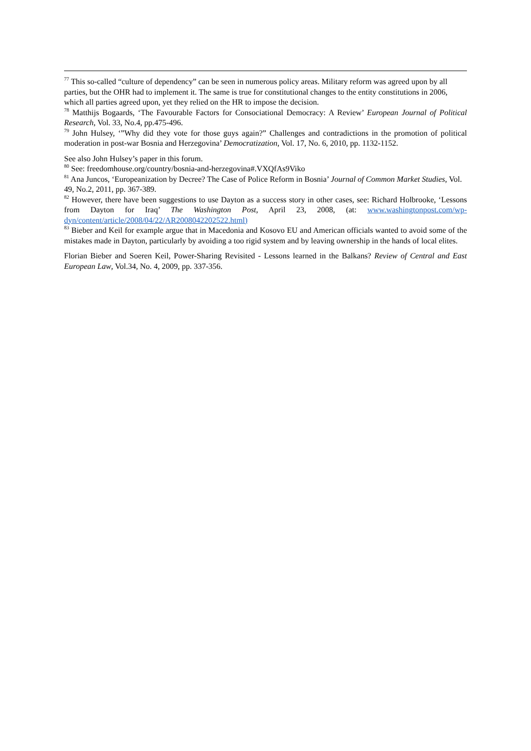<sup>77</sup> This so-called “culture of dependency” can be seen in numerous policy areas. Military reform was agreed upon by all parties, but the OHR had to implement it. The same is true for constitutional changes to the entity constitutions in 2006, which all parties agreed upon, yet they relied on the HR to impose the decision.
<sup>78</sup> Matthijs Bogaards, ‘The Favourable Factors for Consociational Democracy: A Review’ European Journal of Political Research, Vol. 33, No.4, pp.475-496.
<sup>79</sup> John Hulsey, ‘”Why did they vote for those guys again?” Challenges and contradictions in the promotion of political moderation in post-war Bosnia and Herzegovina’ Democratization, Vol. 17, No. 6, 2010, pp. 1132-1152.
See also John Hulsey’s paper in this forum.
<sup>80</sup> See: freedomhouse.org/country/bosnia-and-herzegovina#.VXQfAs9Viko
<sup>81</sup> Ana Juncos, ‘Europeanization by Decree? The Case of Police Reform in Bosnia’ Journal of Common Market Studies, Vol. 49, No.2, 2011, pp. 367-389.
<sup>82</sup> However, there have been suggestions to use Dayton as a success story in other cases, see: Richard Holbrooke, ‘Lessons from Dayton for Iraq’ The Washington Post, April 23, 2008, (at: www.washingtonpost.com/wp-dyn/content/article/2008/04/22/AR2008042202522.html)
<sup>83</sup> Bieber and Keil for example argue that in Macedonia and Kosovo EU and American officials wanted to avoid some of the mistakes made in Dayton, particularly by avoiding a too rigid system and by leaving ownership in the hands of local elites.
Florian Bieber and Soeren Keil, Power-Sharing Revisited - Lessons learned in the Balkans? Review of Central and East European Law, Vol.34, No. 4, 2009, pp. 337-356.